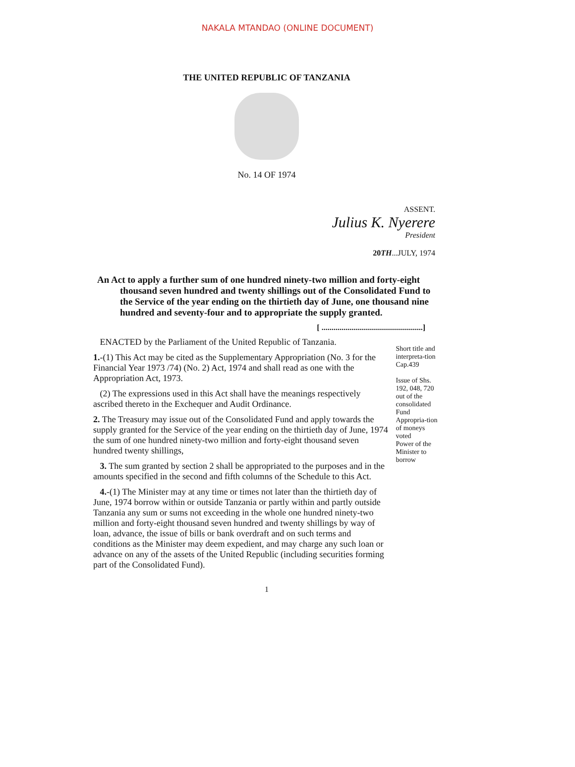NAKALA MTANDAO (ONLINE DOCUMENT)
THE UNITED REPUBLIC OF TANZANIA
No. 14 OF 1974
ASSENT.
Julius K. Nyerere
President
20TH...JULY, 1974
An Act to apply a further sum of one hundred ninety-two million and forty-eight thousand seven hundred and twenty shillings out of the Consolidated Fund to the Service of the year ending on the thirtieth day of June, one thousand nine hundred and seventy-four and to appropriate the supply granted.
[ ...................................................]
ENACTED by the Parliament of the United Republic of Tanzania.
1.-(1) This Act may be cited as the Supplementary Appropriation (No. 3 for the Financial Year 1973 /74) (No. 2) Act, 1974 and shall read as one with the Appropriation Act, 1973.
(2) The expressions used in this Act shall have the meanings respectively ascribed thereto in the Exchequer and Audit Ordinance.
2. The Treasury may issue out of the Consolidated Fund and apply towards the supply granted for the Service of the year ending on the thirtieth day of June, 1974 the sum of one hundred ninety-two million and forty-eight thousand seven hundred twenty shillings,
3. The sum granted by section 2 shall be appropriated to the purposes and in the amounts specified in the second and fifth columns of the Schedule to this Act.
4.-(1) The Minister may at any time or times not later than the thirtieth day of June, 1974 borrow within or outside Tanzania or partly within and partly outside Tanzania any sum or sums not exceeding in the whole one hundred ninety-two million and forty-eight thousand seven hundred and twenty shillings by way of loan, advance, the issue of bills or bank overdraft and on such terms and conditions as the Minister may deem expedient, and may charge any such loan or advance on any of the assets of the United Republic (including securities forming part of the Consolidated Fund).
Short title and interpreta-tion
Cap.439
Issue of Shs. 192, 048, 720 out of the consolidated Fund
Appropria-tion of moneys voted
Power of the Minister to borrow
1